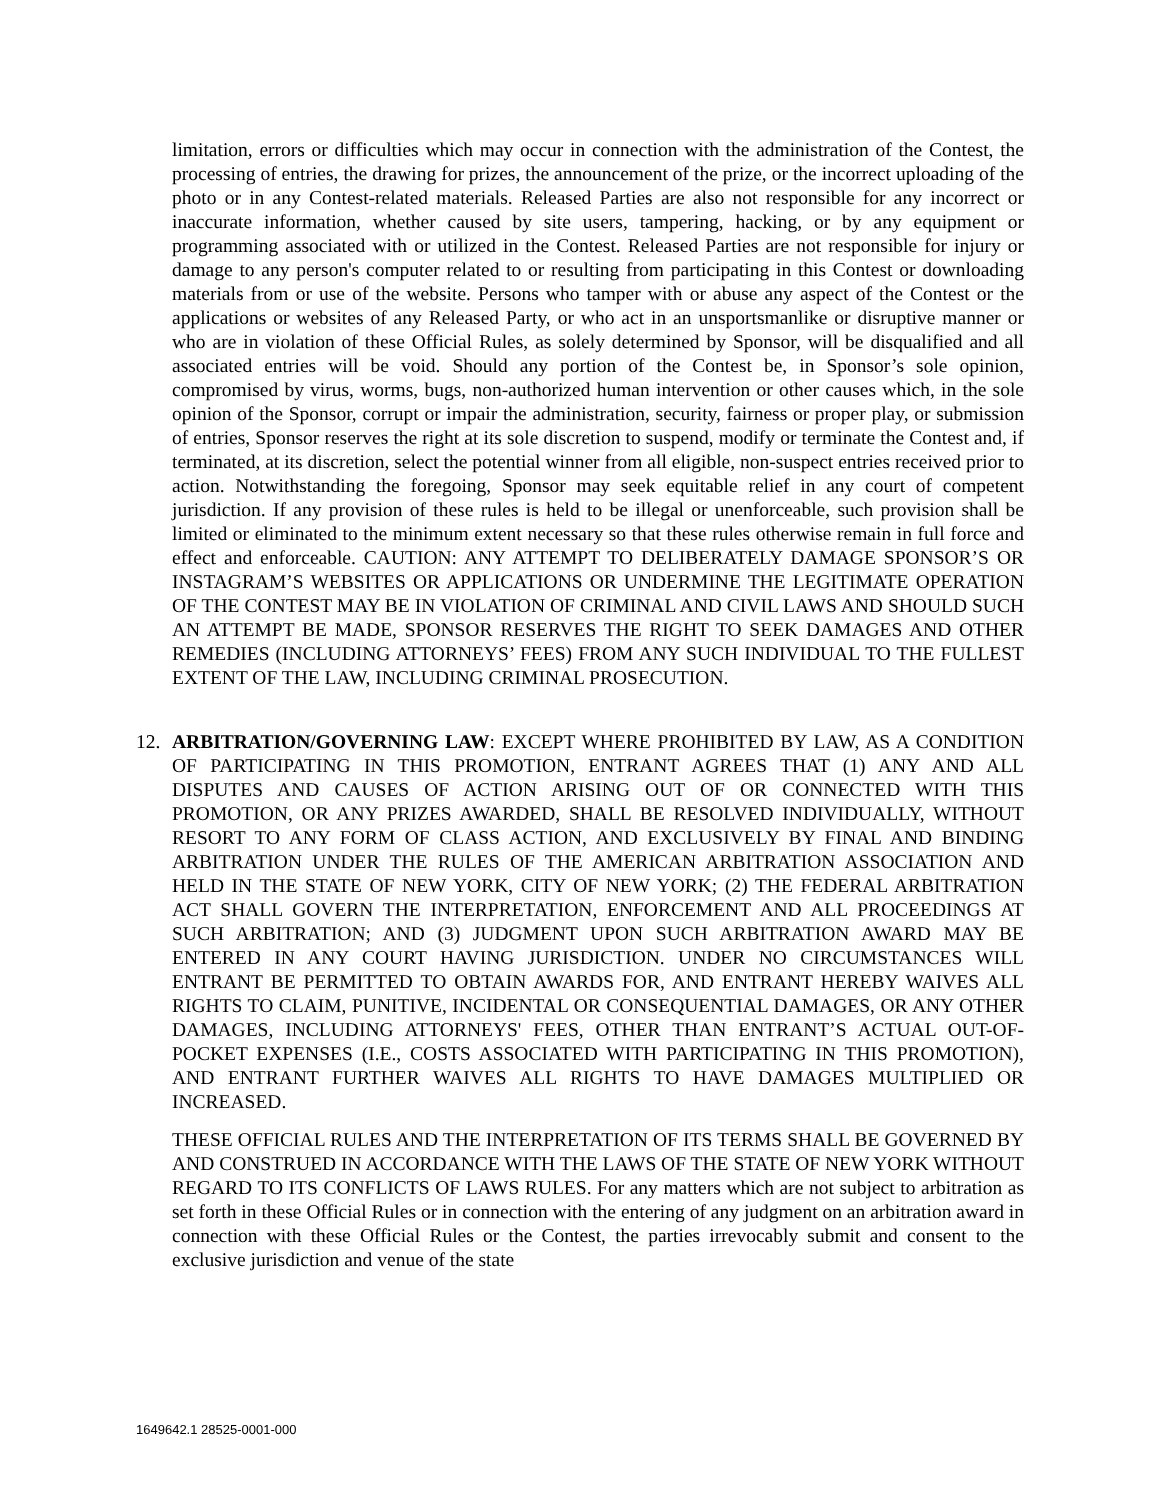limitation, errors or difficulties which may occur in connection with the administration of the Contest, the processing of entries, the drawing for prizes, the announcement of the prize, or the incorrect uploading of the photo or in any Contest-related materials. Released Parties are also not responsible for any incorrect or inaccurate information, whether caused by site users, tampering, hacking, or by any equipment or programming associated with or utilized in the Contest. Released Parties are not responsible for injury or damage to any person's computer related to or resulting from participating in this Contest or downloading materials from or use of the website. Persons who tamper with or abuse any aspect of the Contest or the applications or websites of any Released Party, or who act in an unsportsmanlike or disruptive manner or who are in violation of these Official Rules, as solely determined by Sponsor, will be disqualified and all associated entries will be void. Should any portion of the Contest be, in Sponsor’s sole opinion, compromised by virus, worms, bugs, non-authorized human intervention or other causes which, in the sole opinion of the Sponsor, corrupt or impair the administration, security, fairness or proper play, or submission of entries, Sponsor reserves the right at its sole discretion to suspend, modify or terminate the Contest and, if terminated, at its discretion, select the potential winner from all eligible, non-suspect entries received prior to action. Notwithstanding the foregoing, Sponsor may seek equitable relief in any court of competent jurisdiction. If any provision of these rules is held to be illegal or unenforceable, such provision shall be limited or eliminated to the minimum extent necessary so that these rules otherwise remain in full force and effect and enforceable. CAUTION: ANY ATTEMPT TO DELIBERATELY DAMAGE SPONSOR’S OR INSTAGRAM’S WEBSITES OR APPLICATIONS OR UNDERMINE THE LEGITIMATE OPERATION OF THE CONTEST MAY BE IN VIOLATION OF CRIMINAL AND CIVIL LAWS AND SHOULD SUCH AN ATTEMPT BE MADE, SPONSOR RESERVES THE RIGHT TO SEEK DAMAGES AND OTHER REMEDIES (INCLUDING ATTORNEYS’ FEES) FROM ANY SUCH INDIVIDUAL TO THE FULLEST EXTENT OF THE LAW, INCLUDING CRIMINAL PROSECUTION.
12. ARBITRATION/GOVERNING LAW: EXCEPT WHERE PROHIBITED BY LAW, AS A CONDITION OF PARTICIPATING IN THIS PROMOTION, ENTRANT AGREES THAT (1) ANY AND ALL DISPUTES AND CAUSES OF ACTION ARISING OUT OF OR CONNECTED WITH THIS PROMOTION, OR ANY PRIZES AWARDED, SHALL BE RESOLVED INDIVIDUALLY, WITHOUT RESORT TO ANY FORM OF CLASS ACTION, AND EXCLUSIVELY BY FINAL AND BINDING ARBITRATION UNDER THE RULES OF THE AMERICAN ARBITRATION ASSOCIATION AND HELD IN THE STATE OF NEW YORK, CITY OF NEW YORK; (2) THE FEDERAL ARBITRATION ACT SHALL GOVERN THE INTERPRETATION, ENFORCEMENT AND ALL PROCEEDINGS AT SUCH ARBITRATION; AND (3) JUDGMENT UPON SUCH ARBITRATION AWARD MAY BE ENTERED IN ANY COURT HAVING JURISDICTION. UNDER NO CIRCUMSTANCES WILL ENTRANT BE PERMITTED TO OBTAIN AWARDS FOR, AND ENTRANT HEREBY WAIVES ALL RIGHTS TO CLAIM, PUNITIVE, INCIDENTAL OR CONSEQUENTIAL DAMAGES, OR ANY OTHER DAMAGES, INCLUDING ATTORNEYS' FEES, OTHER THAN ENTRANT’S ACTUAL OUT-OF-POCKET EXPENSES (I.E., COSTS ASSOCIATED WITH PARTICIPATING IN THIS PROMOTION), AND ENTRANT FURTHER WAIVES ALL RIGHTS TO HAVE DAMAGES MULTIPLIED OR INCREASED.
THESE OFFICIAL RULES AND THE INTERPRETATION OF ITS TERMS SHALL BE GOVERNED BY AND CONSTRUED IN ACCORDANCE WITH THE LAWS OF THE STATE OF NEW YORK WITHOUT REGARD TO ITS CONFLICTS OF LAWS RULES. For any matters which are not subject to arbitration as set forth in these Official Rules or in connection with the entering of any judgment on an arbitration award in connection with these Official Rules or the Contest, the parties irrevocably submit and consent to the exclusive jurisdiction and venue of the state
1649642.1 28525-0001-000